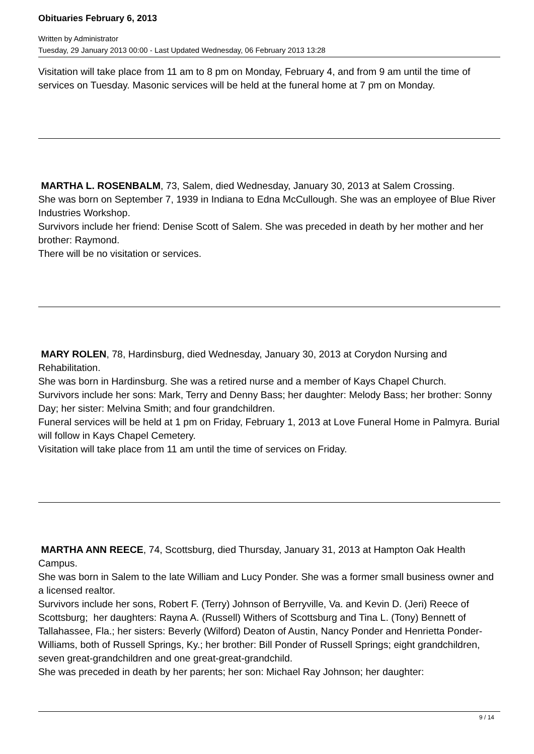Obituaries February 6, 2013
Written by Administrator
Tuesday, 29 January 2013 00:00 - Last Updated Wednesday, 06 February 2013 13:28
Visitation will take place from 11 am to 8 pm on Monday, February 4, and from 9 am until the time of services on Tuesday. Masonic services will be held at the funeral home at 7 pm on Monday.
MARTHA L. ROSENBALM, 73, Salem, died Wednesday, January 30, 2013 at Salem Crossing.
She was born on September 7, 1939 in Indiana to Edna McCullough. She was an employee of Blue River Industries Workshop.
Survivors include her friend: Denise Scott of Salem. She was preceded in death by her mother and her brother: Raymond.
There will be no visitation or services.
MARY ROLEN, 78, Hardinsburg, died Wednesday, January 30, 2013 at Corydon Nursing and Rehabilitation.
She was born in Hardinsburg. She was a retired nurse and a member of Kays Chapel Church.
Survivors include her sons: Mark, Terry and Denny Bass; her daughter: Melody Bass; her brother: Sonny Day; her sister: Melvina Smith; and four grandchildren.
Funeral services will be held at 1 pm on Friday, February 1, 2013 at Love Funeral Home in Palmyra. Burial will follow in Kays Chapel Cemetery.
Visitation will take place from 11 am until the time of services on Friday.
MARTHA ANN REECE, 74, Scottsburg, died Thursday, January 31, 2013 at Hampton Oak Health Campus.
She was born in Salem to the late William and Lucy Ponder. She was a former small business owner and a licensed realtor.
Survivors include her sons, Robert F. (Terry) Johnson of Berryville, Va. and Kevin D. (Jeri) Reece of Scottsburg; her daughters: Rayna A. (Russell) Withers of Scottsburg and Tina L. (Tony) Bennett of Tallahassee, Fla.; her sisters: Beverly (Wilford) Deaton of Austin, Nancy Ponder and Henrietta Ponder-Williams, both of Russell Springs, Ky.; her brother: Bill Ponder of Russell Springs; eight grandchildren, seven great-grandchildren and one great-great-grandchild.
She was preceded in death by her parents; her son: Michael Ray Johnson; her daughter:
9 / 14